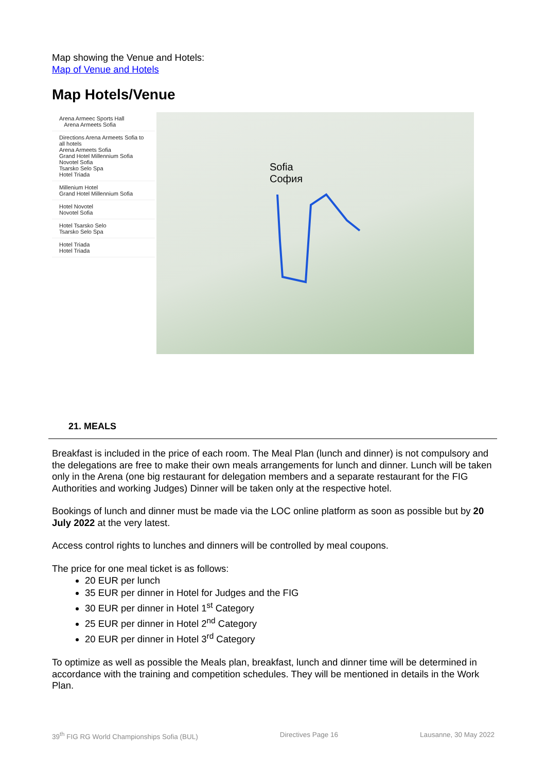Map showing the Venue and Hotels:
Map of Venue and Hotels
Map Hotels/Venue
Arena Armeec Sports Hall
Arena Armeets Sofia
Directions Arena Armeets Sofia to all hotels
Arena Armeets Sofia
Grand Hotel Millennium Sofia
Novotel Sofia
Tsarsko Selo Spa
Hotel Triada
Millenium Hotel
Grand Hotel Millennium Sofia
Hotel Novotel
Novotel Sofia
Hotel Tsarsko Selo
Tsarsko Selo Spa
Hotel Triada
Hotel Triada
Sofia
София
21. MEALS
Breakfast is included in the price of each room. The Meal Plan (lunch and dinner) is not compulsory and the delegations are free to make their own meals arrangements for lunch and dinner. Lunch will be taken only in the Arena (one big restaurant for delegation members and a separate restaurant for the FIG Authorities and working Judges) Dinner will be taken only at the respective hotel.
Bookings of lunch and dinner must be made via the LOC online platform as soon as possible but by 20 July 2022 at the very latest.
Access control rights to lunches and dinners will be controlled by meal coupons.
The price for one meal ticket is as follows:
20 EUR per lunch
35 EUR per dinner in Hotel for Judges and the FIG
30 EUR per dinner in Hotel 1<sup>st</sup> Category
25 EUR per dinner in Hotel 2<sup>nd</sup> Category
20 EUR per dinner in Hotel 3<sup>rd</sup> Category
To optimize as well as possible the Meals plan, breakfast, lunch and dinner time will be determined in accordance with the training and competition schedules. They will be mentioned in details in the Work Plan.
39<sup>th</sup> FIG RG World Championships Sofia (BUL) Directives Page 16 Lausanne, 30 May 2022